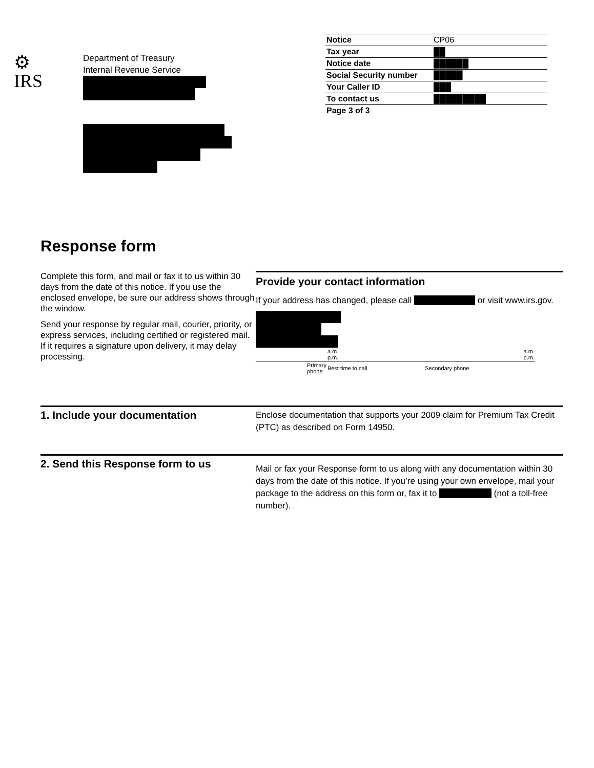⚙
IRS
Department of Treasury
Internal Revenue Service
| Notice | CP06 |
| Tax year | ██ |
| Notice date | ██████ |
| Social Security number | █████ |
| Your Caller ID | ███ |
| To contact us | █████████ |
| Page 3 of 3 | |
Response form
Complete this form, and mail or fax it to us within 30 days from the date of this notice. If you use the enclosed envelope, be sure our address shows through the window.
Send your response by regular mail, courier, priority, or express services, including certified or registered mail. If it requires a signature upon delivery, it may delay processing.
Provide your contact information
If your address has changed, please call         or visit www.irs.gov.
| | a.m. p.m. | | a.m. p.m. |
| Primary phone | Best time to call | Secondary phone | |
1. Include your documentation
Enclose documentation that supports your 2009 claim for Premium Tax Credit (PTC) as described on Form 14950.
2. Send this Response form to us
Mail or fax your Response form to us along with any documentation within 30 days from the date of this notice. If you’re using your own envelope, mail your package to the address on this form or, fax it to        (not a toll-free number).